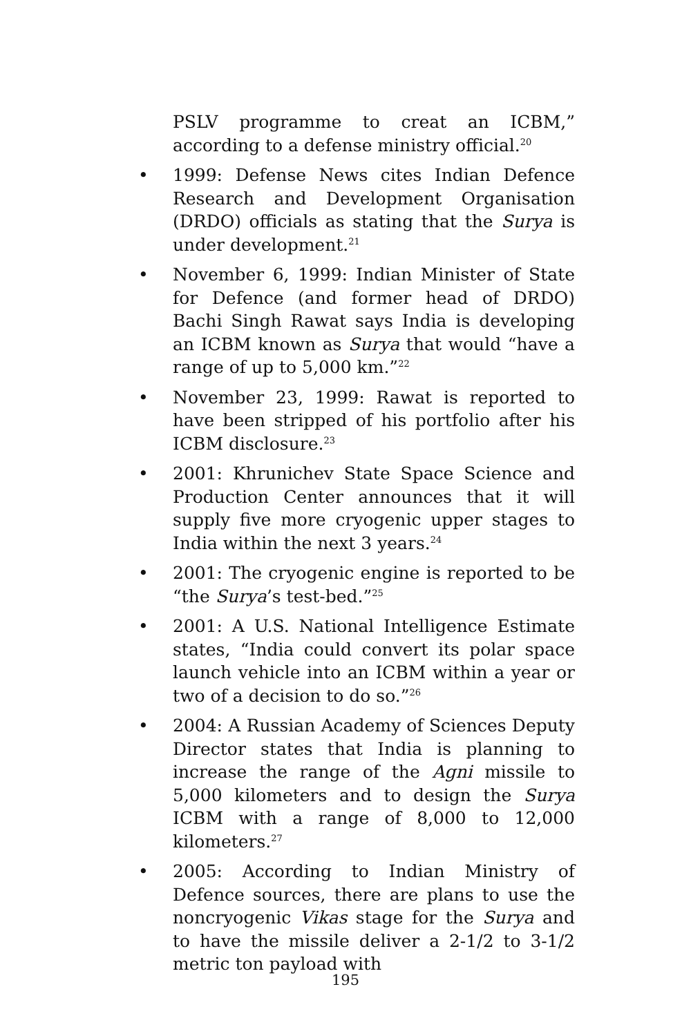PSLV programme to creat an ICBM,” according to a defense ministry official.<sup>20</sup>
• 1999: Defense News cites Indian Defence Research and Development Organisation (DRDO) officials as stating that the Surya is under development.<sup>21</sup>
• November 6, 1999: Indian Minister of State for Defence (and former head of DRDO) Bachi Singh Rawat says India is developing an ICBM known as Surya that would “have a range of up to 5,000 km.”<sup>22</sup>
• November 23, 1999: Rawat is reported to have been stripped of his portfolio after his ICBM disclosure.<sup>23</sup>
• 2001: Khrunichev State Space Science and Production Center announces that it will supply five more cryogenic upper stages to India within the next 3 years.<sup>24</sup>
• 2001: The cryogenic engine is reported to be “the Surya’s test-bed.”<sup>25</sup>
• 2001: A U.S. National Intelligence Estimate states, “India could convert its polar space launch vehicle into an ICBM within a year or two of a decision to do so.”<sup>26</sup>
• 2004: A Russian Academy of Sciences Deputy Director states that India is planning to increase the range of the Agni missile to 5,000 kilometers and to design the Surya ICBM with a range of 8,000 to 12,000 kilometers.<sup>27</sup>
• 2005: According to Indian Ministry of Defence sources, there are plans to use the noncryogenic Vikas stage for the Surya and to have the missile deliver a 2-1/2 to 3-1/2 metric ton payload with
195